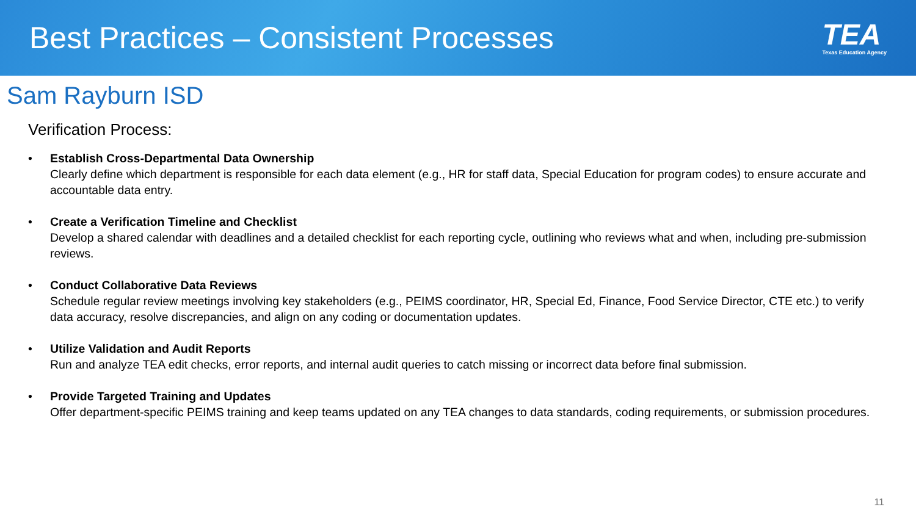Best Practices – Consistent Processes
TEA
Texas Education Agency
Sam Rayburn ISD
Verification Process:
• Establish Cross-Departmental Data Ownership
Clearly define which department is responsible for each data element (e.g., HR for staff data, Special Education for program codes) to ensure accurate and accountable data entry.
• Create a Verification Timeline and Checklist
Develop a shared calendar with deadlines and a detailed checklist for each reporting cycle, outlining who reviews what and when, including pre-submission reviews.
• Conduct Collaborative Data Reviews
Schedule regular review meetings involving key stakeholders (e.g., PEIMS coordinator, HR, Special Ed, Finance, Food Service Director, CTE etc.) to verify data accuracy, resolve discrepancies, and align on any coding or documentation updates.
• Utilize Validation and Audit Reports
Run and analyze TEA edit checks, error reports, and internal audit queries to catch missing or incorrect data before final submission.
• Provide Targeted Training and Updates
Offer department-specific PEIMS training and keep teams updated on any TEA changes to data standards, coding requirements, or submission procedures.
11